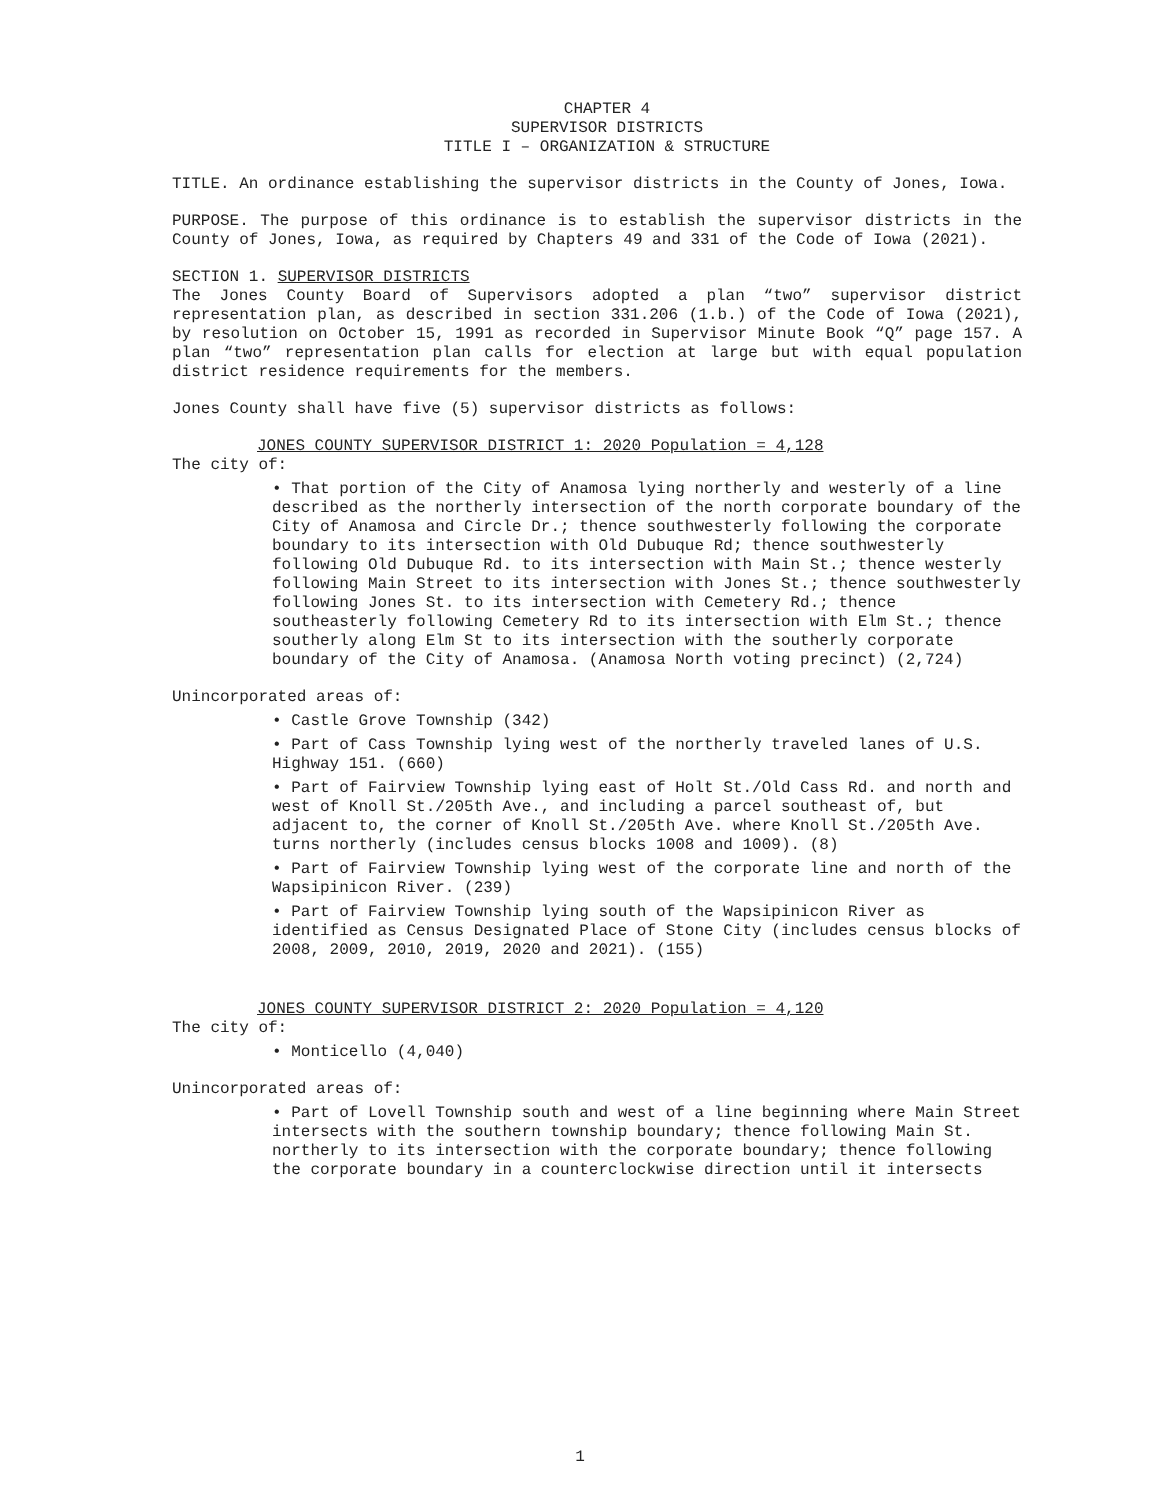CHAPTER 4
SUPERVISOR DISTRICTS
TITLE I – ORGANIZATION & STRUCTURE
TITLE. An ordinance establishing the supervisor districts in the County of Jones, Iowa.
PURPOSE. The purpose of this ordinance is to establish the supervisor districts in the County of Jones, Iowa, as required by Chapters 49 and 331 of the Code of Iowa (2021).
SECTION 1. SUPERVISOR DISTRICTS
The Jones County Board of Supervisors adopted a plan “two” supervisor district representation plan, as described in section 331.206 (1.b.) of the Code of Iowa (2021), by resolution on October 15, 1991 as recorded in Supervisor Minute Book “Q” page 157. A plan “two” representation plan calls for election at large but with equal population district residence requirements for the members.
Jones County shall have five (5) supervisor districts as follows:
JONES COUNTY SUPERVISOR DISTRICT 1: 2020 Population = 4,128
The city of:
• That portion of the City of Anamosa lying northerly and westerly of a line described as the northerly intersection of the north corporate boundary of the City of Anamosa and Circle Dr.; thence southwesterly following the corporate boundary to its intersection with Old Dubuque Rd; thence southwesterly following Old Dubuque Rd. to its intersection with Main St.; thence westerly following Main Street to its intersection with Jones St.; thence southwesterly following Jones St. to its intersection with Cemetery Rd.; thence southeasterly following Cemetery Rd to its intersection with Elm St.; thence southerly along Elm St to its intersection with the southerly corporate boundary of the City of Anamosa. (Anamosa North voting precinct) (2,724)
Unincorporated areas of:
• Castle Grove Township (342)
• Part of Cass Township lying west of the northerly traveled lanes of U.S. Highway 151. (660)
• Part of Fairview Township lying east of Holt St./Old Cass Rd. and north and west of Knoll St./205th Ave., and including a parcel southeast of, but adjacent to, the corner of Knoll St./205th Ave. where Knoll St./205th Ave. turns northerly (includes census blocks 1008 and 1009). (8)
• Part of Fairview Township lying west of the corporate line and north of the Wapsipinicon River. (239)
• Part of Fairview Township lying south of the Wapsipinicon River as identified as Census Designated Place of Stone City (includes census blocks of 2008, 2009, 2010, 2019, 2020 and 2021). (155)
JONES COUNTY SUPERVISOR DISTRICT 2: 2020 Population = 4,120
The city of:
• Monticello (4,040)
Unincorporated areas of:
• Part of Lovell Township south and west of a line beginning where Main Street intersects with the southern township boundary; thence following Main St. northerly to its intersection with the corporate boundary; thence following the corporate boundary in a counterclockwise direction until it intersects
1